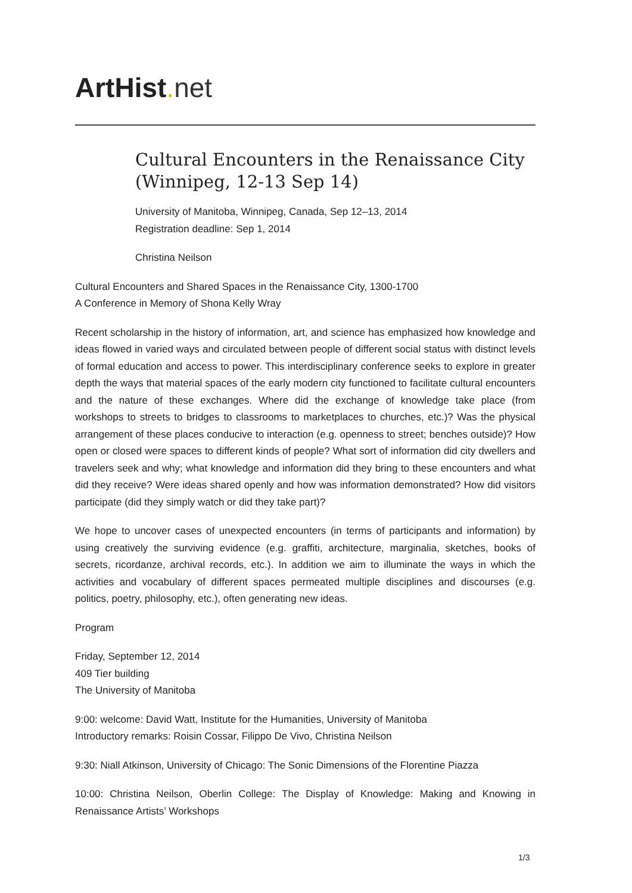ArtHist. net
Cultural Encounters in the Renaissance City (Winnipeg, 12-13 Sep 14)
University of Manitoba, Winnipeg, Canada, Sep 12–13, 2014
Registration deadline: Sep 1, 2014
Christina Neilson
Cultural Encounters and Shared Spaces in the Renaissance City, 1300-1700
A Conference in Memory of Shona Kelly Wray
Recent scholarship in the history of information, art, and science has emphasized how knowledge and ideas flowed in varied ways and circulated between people of different social status with distinct levels of formal education and access to power. This interdisciplinary conference seeks to explore in greater depth the ways that material spaces of the early modern city functioned to facilitate cultural encounters and the nature of these exchanges. Where did the exchange of knowledge take place (from workshops to streets to bridges to classrooms to marketplaces to churches, etc.)? Was the physical arrangement of these places conducive to interaction (e.g. openness to street; benches outside)? How open or closed were spaces to different kinds of people? What sort of information did city dwellers and travelers seek and why; what knowledge and information did they bring to these encounters and what did they receive? Were ideas shared openly and how was information demonstrated? How did visitors participate (did they simply watch or did they take part)?
We hope to uncover cases of unexpected encounters (in terms of participants and information) by using creatively the surviving evidence (e.g. graffiti, architecture, marginalia, sketches, books of secrets, ricordanze, archival records, etc.). In addition we aim to illuminate the ways in which the activities and vocabulary of different spaces permeated multiple disciplines and discourses (e.g. politics, poetry, philosophy, etc.), often generating new ideas.
Program
Friday, September 12, 2014
409 Tier building
The University of Manitoba
9:00: welcome: David Watt, Institute for the Humanities, University of Manitoba
Introductory remarks: Roisin Cossar, Filippo De Vivo, Christina Neilson
9:30: Niall Atkinson, University of Chicago: The Sonic Dimensions of the Florentine Piazza
10:00: Christina Neilson, Oberlin College: The Display of Knowledge: Making and Knowing in Renaissance Artists’ Workshops
1/3